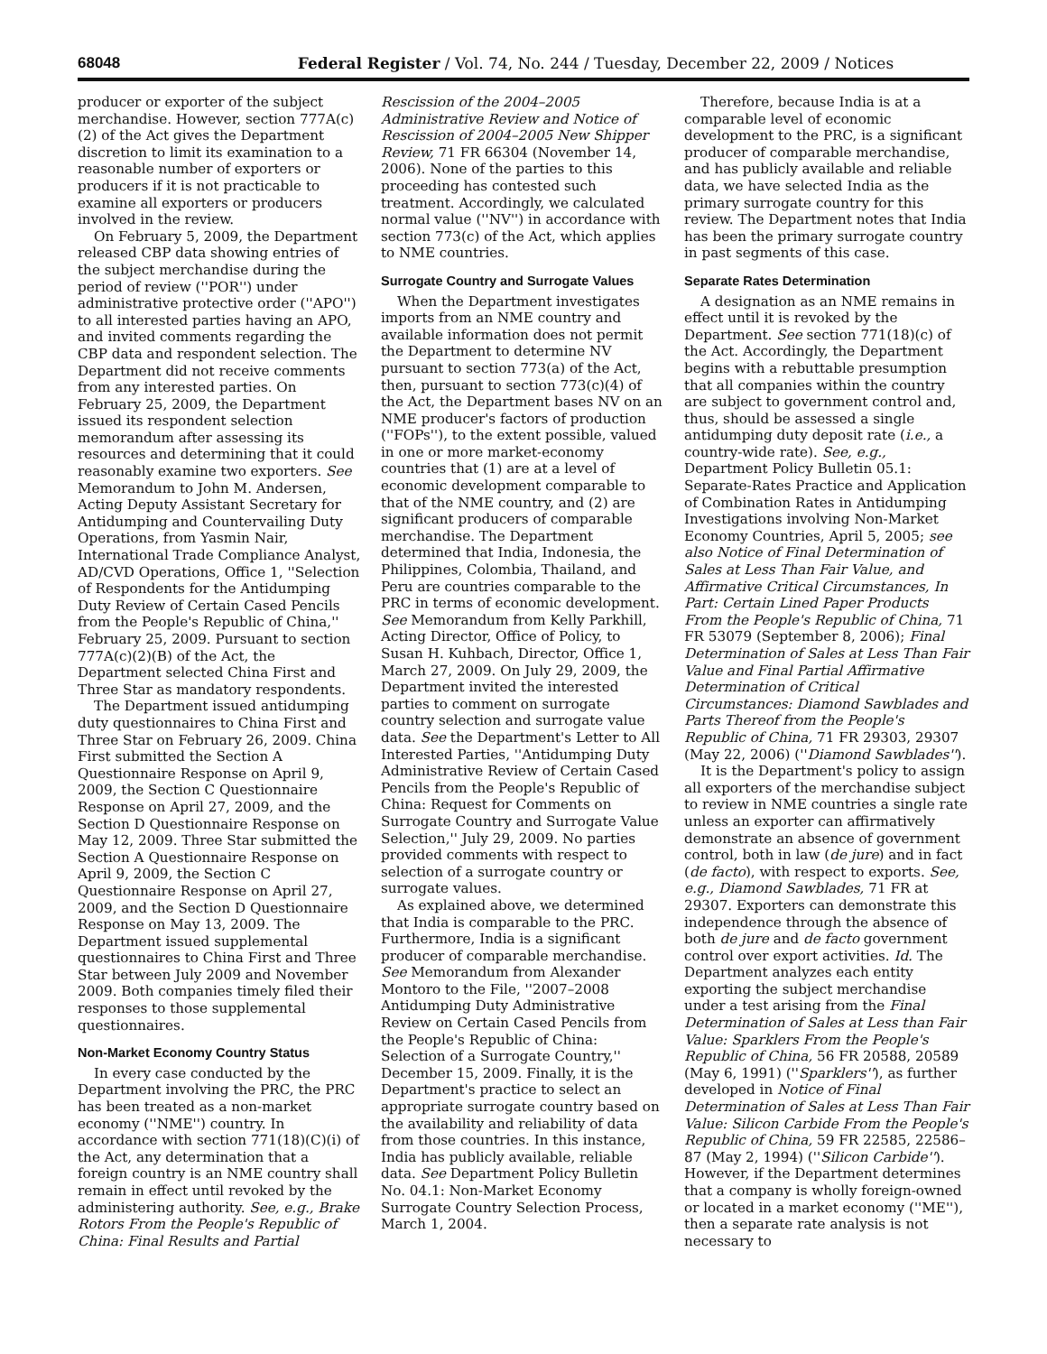68048 Federal Register / Vol. 74, No. 244 / Tuesday, December 22, 2009 / Notices
producer or exporter of the subject merchandise. However, section 777A(c)(2) of the Act gives the Department discretion to limit its examination to a reasonable number of exporters or producers if it is not practicable to examine all exporters or producers involved in the review.
On February 5, 2009, the Department released CBP data showing entries of the subject merchandise during the period of review (''POR'') under administrative protective order (''APO'') to all interested parties having an APO, and invited comments regarding the CBP data and respondent selection. The Department did not receive comments from any interested parties. On February 25, 2009, the Department issued its respondent selection memorandum after assessing its resources and determining that it could reasonably examine two exporters. See Memorandum to John M. Andersen, Acting Deputy Assistant Secretary for Antidumping and Countervailing Duty Operations, from Yasmin Nair, International Trade Compliance Analyst, AD/CVD Operations, Office 1, ''Selection of Respondents for the Antidumping Duty Review of Certain Cased Pencils from the People's Republic of China,'' February 25, 2009. Pursuant to section 777A(c)(2)(B) of the Act, the Department selected China First and Three Star as mandatory respondents.
The Department issued antidumping duty questionnaires to China First and Three Star on February 26, 2009. China First submitted the Section A Questionnaire Response on April 9, 2009, the Section C Questionnaire Response on April 27, 2009, and the Section D Questionnaire Response on May 12, 2009. Three Star submitted the Section A Questionnaire Response on April 9, 2009, the Section C Questionnaire Response on April 27, 2009, and the Section D Questionnaire Response on May 13, 2009. The Department issued supplemental questionnaires to China First and Three Star between July 2009 and November 2009. Both companies timely filed their responses to those supplemental questionnaires.
Non-Market Economy Country Status
In every case conducted by the Department involving the PRC, the PRC has been treated as a non-market economy (''NME'') country. In accordance with section 771(18)(C)(i) of the Act, any determination that a foreign country is an NME country shall remain in effect until revoked by the administering authority. See, e.g., Brake Rotors From the People's Republic of China: Final Results and Partial
Rescission of the 2004–2005 Administrative Review and Notice of Rescission of 2004–2005 New Shipper Review, 71 FR 66304 (November 14, 2006). None of the parties to this proceeding has contested such treatment. Accordingly, we calculated normal value (''NV'') in accordance with section 773(c) of the Act, which applies to NME countries.
Surrogate Country and Surrogate Values
When the Department investigates imports from an NME country and available information does not permit the Department to determine NV pursuant to section 773(a) of the Act, then, pursuant to section 773(c)(4) of the Act, the Department bases NV on an NME producer's factors of production (''FOPs''), to the extent possible, valued in one or more market-economy countries that (1) are at a level of economic development comparable to that of the NME country, and (2) are significant producers of comparable merchandise. The Department determined that India, Indonesia, the Philippines, Colombia, Thailand, and Peru are countries comparable to the PRC in terms of economic development. See Memorandum from Kelly Parkhill, Acting Director, Office of Policy, to Susan H. Kuhbach, Director, Office 1, March 27, 2009. On July 29, 2009, the Department invited the interested parties to comment on surrogate country selection and surrogate value data. See the Department's Letter to All Interested Parties, ''Antidumping Duty Administrative Review of Certain Cased Pencils from the People's Republic of China: Request for Comments on Surrogate Country and Surrogate Value Selection,'' July 29, 2009. No parties provided comments with respect to selection of a surrogate country or surrogate values.
As explained above, we determined that India is comparable to the PRC. Furthermore, India is a significant producer of comparable merchandise. See Memorandum from Alexander Montoro to the File, ''2007–2008 Antidumping Duty Administrative Review on Certain Cased Pencils from the People's Republic of China: Selection of a Surrogate Country,'' December 15, 2009. Finally, it is the Department's practice to select an appropriate surrogate country based on the availability and reliability of data from those countries. In this instance, India has publicly available, reliable data. See Department Policy Bulletin No. 04.1: Non-Market Economy Surrogate Country Selection Process, March 1, 2004.
Therefore, because India is at a comparable level of economic development to the PRC, is a significant producer of comparable merchandise, and has publicly available and reliable data, we have selected India as the primary surrogate country for this review. The Department notes that India has been the primary surrogate country in past segments of this case.
Separate Rates Determination
A designation as an NME remains in effect until it is revoked by the Department. See section 771(18)(c) of the Act. Accordingly, the Department begins with a rebuttable presumption that all companies within the country are subject to government control and, thus, should be assessed a single antidumping duty deposit rate (i.e., a country-wide rate). See, e.g., Department Policy Bulletin 05.1: Separate-Rates Practice and Application of Combination Rates in Antidumping Investigations involving Non-Market Economy Countries, April 5, 2005; see also Notice of Final Determination of Sales at Less Than Fair Value, and Affirmative Critical Circumstances, In Part: Certain Lined Paper Products From the People's Republic of China, 71 FR 53079 (September 8, 2006); Final Determination of Sales at Less Than Fair Value and Final Partial Affirmative Determination of Critical Circumstances: Diamond Sawblades and Parts Thereof from the People's Republic of China, 71 FR 29303, 29307 (May 22, 2006) (''Diamond Sawblades'').
It is the Department's policy to assign all exporters of the merchandise subject to review in NME countries a single rate unless an exporter can affirmatively demonstrate an absence of government control, both in law (de jure) and in fact (de facto), with respect to exports. See, e.g., Diamond Sawblades, 71 FR at 29307. Exporters can demonstrate this independence through the absence of both de jure and de facto government control over export activities. Id. The Department analyzes each entity exporting the subject merchandise under a test arising from the Final Determination of Sales at Less than Fair Value: Sparklers From the People's Republic of China, 56 FR 20588, 20589 (May 6, 1991) (''Sparklers''), as further developed in Notice of Final Determination of Sales at Less Than Fair Value: Silicon Carbide From the People's Republic of China, 59 FR 22585, 22586–87 (May 2, 1994) (''Silicon Carbide''). However, if the Department determines that a company is wholly foreign-owned or located in a market economy (''ME''), then a separate rate analysis is not necessary to